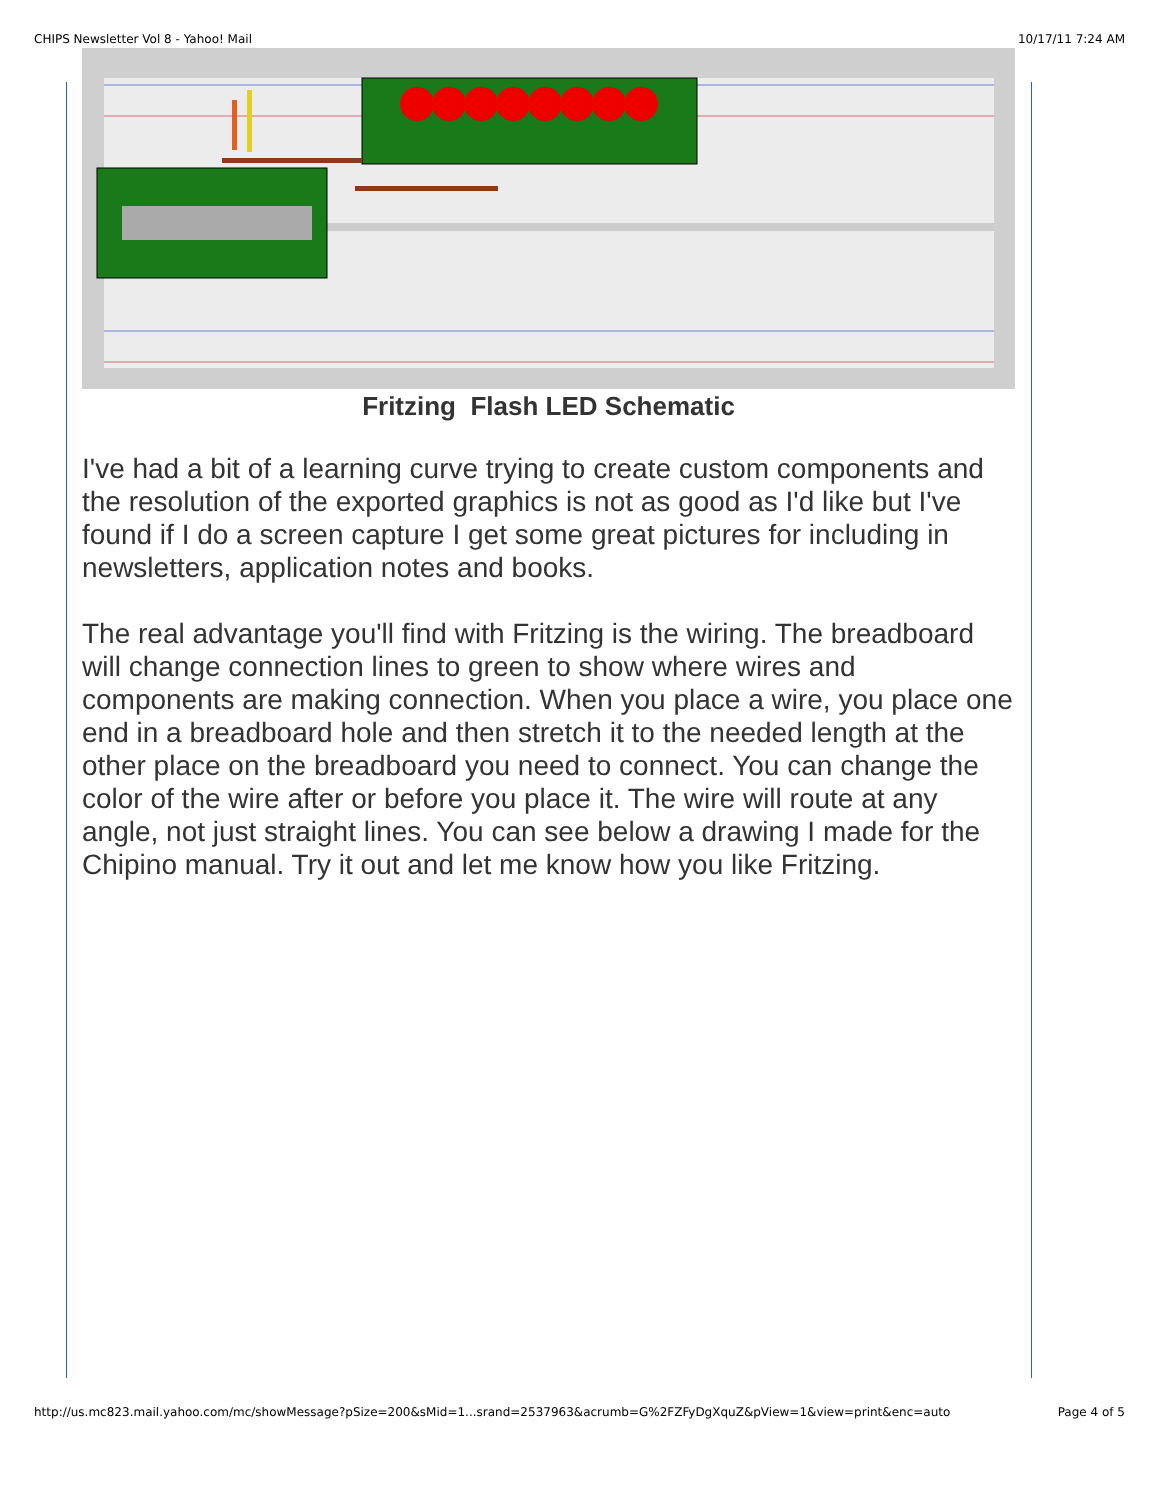CHIPS Newsletter Vol 8 - Yahoo! Mail 10/17/11 7:24 AM
Fritzing Flash LED Schematic
I've had a bit of a learning curve trying to create custom components and the resolution of the exported graphics is not as good as I'd like but I've found if I do a screen capture I get some great pictures for including in newsletters, application notes and books.
The real advantage you'll find with Fritzing is the wiring. The breadboard will change connection lines to green to show where wires and components are making connection. When you place a wire, you place one end in a breadboard hole and then stretch it to the needed length at the other place on the breadboard you need to connect. You can change the color of the wire after or before you place it. The wire will route at any angle, not just straight lines. You can see below a drawing I made for the Chipino manual. Try it out and let me know how you like Fritzing.
http://us.mc823.mail.yahoo.com/mc/showMessage?pSize=200&sMid=1...srand=2537963&acrumb=G%2FZFyDgXquZ&pView=1&view=print&enc=auto Page 4 of 5